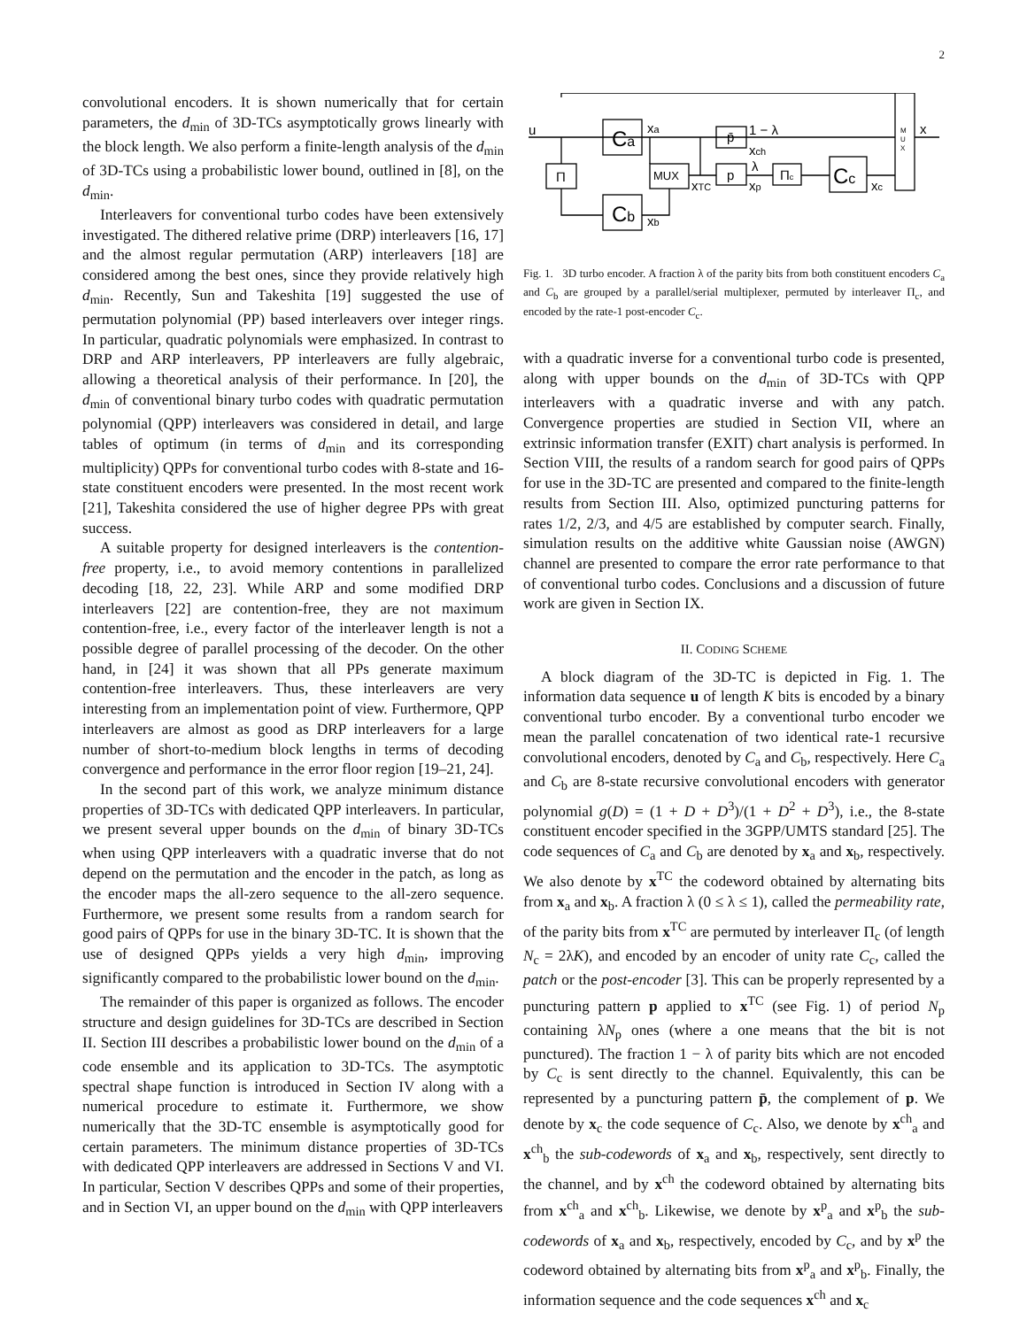2
convolutional encoders. It is shown numerically that for certain parameters, the d<sub>min</sub> of 3D-TCs asymptotically grows linearly with the block length. We also perform a finite-length analysis of the d<sub>min</sub> of 3D-TCs using a probabilistic lower bound, outlined in [8], on the d<sub>min</sub>.
Interleavers for conventional turbo codes have been extensively investigated. The dithered relative prime (DRP) interleavers [16, 17] and the almost regular permutation (ARP) interleavers [18] are considered among the best ones, since they provide relatively high d<sub>min</sub>. Recently, Sun and Takeshita [19] suggested the use of permutation polynomial (PP) based interleavers over integer rings. In particular, quadratic polynomials were emphasized. In contrast to DRP and ARP interleavers, PP interleavers are fully algebraic, allowing a theoretical analysis of their performance. In [20], the d<sub>min</sub> of conventional binary turbo codes with quadratic permutation polynomial (QPP) interleavers was considered in detail, and large tables of optimum (in terms of d<sub>min</sub> and its corresponding multiplicity) QPPs for conventional turbo codes with 8-state and 16-state constituent encoders were presented. In the most recent work [21], Takeshita considered the use of higher degree PPs with great success.
A suitable property for designed interleavers is the contention-free property, i.e., to avoid memory contentions in parallelized decoding [18, 22, 23]. While ARP and some modified DRP interleavers [22] are contention-free, they are not maximum contention-free, i.e., every factor of the interleaver length is not a possible degree of parallel processing of the decoder. On the other hand, in [24] it was shown that all PPs generate maximum contention-free interleavers. Thus, these interleavers are very interesting from an implementation point of view. Furthermore, QPP interleavers are almost as good as DRP interleavers for a large number of short-to-medium block lengths in terms of decoding convergence and performance in the error floor region [19–21, 24].
In the second part of this work, we analyze minimum distance properties of 3D-TCs with dedicated QPP interleavers. In particular, we present several upper bounds on the d<sub>min</sub> of binary 3D-TCs when using QPP interleavers with a quadratic inverse that do not depend on the permutation and the encoder in the patch, as long as the encoder maps the all-zero sequence to the all-zero sequence. Furthermore, we present some results from a random search for good pairs of QPPs for use in the binary 3D-TC. It is shown that the use of designed QPPs yields a very high d<sub>min</sub>, improving significantly compared to the probabilistic lower bound on the d<sub>min</sub>.
The remainder of this paper is organized as follows. The encoder structure and design guidelines for 3D-TCs are described in Section II. Section III describes a probabilistic lower bound on the d<sub>min</sub> of a code ensemble and its application to 3D-TCs. The asymptotic spectral shape function is introduced in Section IV along with a numerical procedure to estimate it. Furthermore, we show numerically that the 3D-TC ensemble is asymptotically good for certain parameters. The minimum distance properties of 3D-TCs with dedicated QPP interleavers are addressed in Sections V and VI. In particular, Section V describes QPPs and some of their properties, and in Section VI, an upper bound on the d<sub>min</sub> with QPP interleavers
u
Ca
Cb
Π
MUX
p̄
p
Πc
Cc
xa
xb
1 − λ
xch
λ
xp
xTC
xc
x
M
U
X
Fig. 1. 3D turbo encoder. A fraction λ of the parity bits from both constituent encoders C<sub>a</sub> and C<sub>b</sub> are grouped by a parallel/serial multiplexer, permuted by interleaver Π<sub>c</sub>, and encoded by the rate-1 post-encoder C<sub>c</sub>.
with a quadratic inverse for a conventional turbo code is presented, along with upper bounds on the d<sub>min</sub> of 3D-TCs with QPP interleavers with a quadratic inverse and with any patch. Convergence properties are studied in Section VII, where an extrinsic information transfer (EXIT) chart analysis is performed. In Section VIII, the results of a random search for good pairs of QPPs for use in the 3D-TC are presented and compared to the finite-length results from Section III. Also, optimized puncturing patterns for rates 1/2, 2/3, and 4/5 are established by computer search. Finally, simulation results on the additive white Gaussian noise (AWGN) channel are presented to compare the error rate performance to that of conventional turbo codes. Conclusions and a discussion of future work are given in Section IX.
II. CODING SCHEME
A block diagram of the 3D-TC is depicted in Fig. 1. The information data sequence u of length K bits is encoded by a binary conventional turbo encoder. By a conventional turbo encoder we mean the parallel concatenation of two identical rate-1 recursive convolutional encoders, denoted by C<sub>a</sub> and C<sub>b</sub>, respectively. Here C<sub>a</sub> and C<sub>b</sub> are 8-state recursive convolutional encoders with generator polynomial g(D) = (1 + D + D<sup>3</sup>)/(1 + D<sup>2</sup> + D<sup>3</sup>), i.e., the 8-state constituent encoder specified in the 3GPP/UMTS standard [25]. The code sequences of C<sub>a</sub> and C<sub>b</sub> are denoted by x<sub>a</sub> and x<sub>b</sub>, respectively. We also denote by x<sup>TC</sup> the codeword obtained by alternating bits from x<sub>a</sub> and x<sub>b</sub>. A fraction λ (0 ≤ λ ≤ 1), called the permeability rate, of the parity bits from x<sup>TC</sup> are permuted by interleaver Π<sub>c</sub> (of length N<sub>c</sub> = 2λK), and encoded by an encoder of unity rate C<sub>c</sub>, called the patch or the post-encoder [3]. This can be properly represented by a puncturing pattern p applied to x<sup>TC</sup> (see Fig. 1) of period N<sub>p</sub> containing λN<sub>p</sub> ones (where a one means that the bit is not punctured). The fraction 1 − λ of parity bits which are not encoded by C<sub>c</sub> is sent directly to the channel. Equivalently, this can be represented by a puncturing pattern p̄, the complement of p. We denote by x<sub>c</sub> the code sequence of C<sub>c</sub>. Also, we denote by x<sup>ch</sup><sub>a</sub> and x<sup>ch</sup><sub>b</sub> the sub-codewords of x<sub>a</sub> and x<sub>b</sub>, respectively, sent directly to the channel, and by x<sup>ch</sup> the codeword obtained by alternating bits from x<sup>ch</sup><sub>a</sub> and x<sup>ch</sup><sub>b</sub>. Likewise, we denote by x<sup>p</sup><sub>a</sub> and x<sup>p</sup><sub>b</sub> the sub-codewords of x<sub>a</sub> and x<sub>b</sub>, respectively, encoded by C<sub>c</sub>, and by x<sup>p</sup> the codeword obtained by alternating bits from x<sup>p</sup><sub>a</sub> and x<sup>p</sup><sub>b</sub>. Finally, the information sequence and the code sequences x<sup>ch</sup> and x<sub>c</sub>